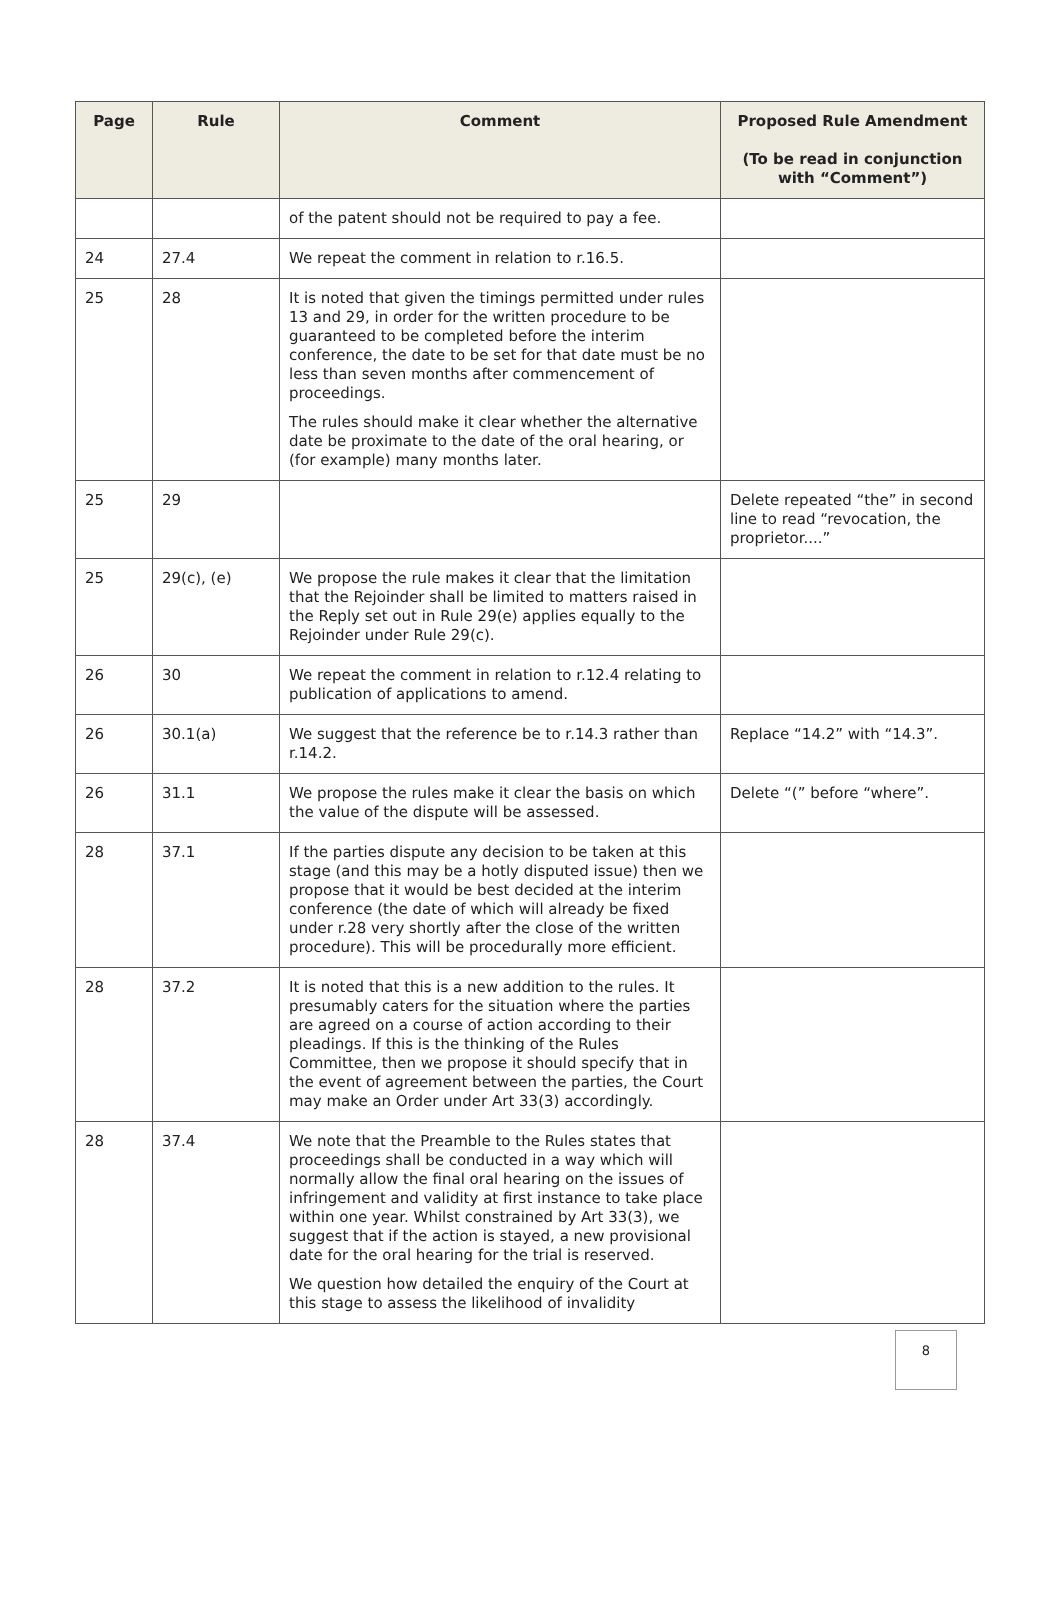| Page | Rule | Comment | Proposed Rule Amendment (To be read in conjunction with “Comment”) |
| --- | --- | --- | --- |
| | | of the patent should not be required to pay a fee. | |
| 24 | 27.4 | We repeat the comment in relation to r.16.5. | |
| 25 | 28 | It is noted that given the timings permitted under rules 13 and 29, in order for the written procedure to be guaranteed to be completed before the interim conference, the date to be set for that date must be no less than seven months after commencement of proceedings. The rules should make it clear whether the alternative date be proximate to the date of the oral hearing, or (for example) many months later. | |
| 25 | 29 | | Delete repeated “the” in second line to read “revocation, the proprietor....” |
| 25 | 29(c), (e) | We propose the rule makes it clear that the limitation that the Rejoinder shall be limited to matters raised in the Reply set out in Rule 29(e) applies equally to the Rejoinder under Rule 29(c). | |
| 26 | 30 | We repeat the comment in relation to r.12.4 relating to publication of applications to amend. | |
| 26 | 30.1(a) | We suggest that the reference be to r.14.3 rather than r.14.2. | Replace “14.2” with “14.3”. |
| 26 | 31.1 | We propose the rules make it clear the basis on which the value of the dispute will be assessed. | Delete “(” before “where”. |
| 28 | 37.1 | If the parties dispute any decision to be taken at this stage (and this may be a hotly disputed issue) then we propose that it would be best decided at the interim conference (the date of which will already be fixed under r.28 very shortly after the close of the written procedure). This will be procedurally more efficient. | |
| 28 | 37.2 | It is noted that this is a new addition to the rules. It presumably caters for the situation where the parties are agreed on a course of action according to their pleadings. If this is the thinking of the Rules Committee, then we propose it should specify that in the event of agreement between the parties, the Court may make an Order under Art 33(3) accordingly. | |
| 28 | 37.4 | We note that the Preamble to the Rules states that proceedings shall be conducted in a way which will normally allow the final oral hearing on the issues of infringement and validity at first instance to take place within one year. Whilst constrained by Art 33(3), we suggest that if the action is stayed, a new provisional date for the oral hearing for the trial is reserved. We question how detailed the enquiry of the Court at this stage to assess the likelihood of invalidity | |
8